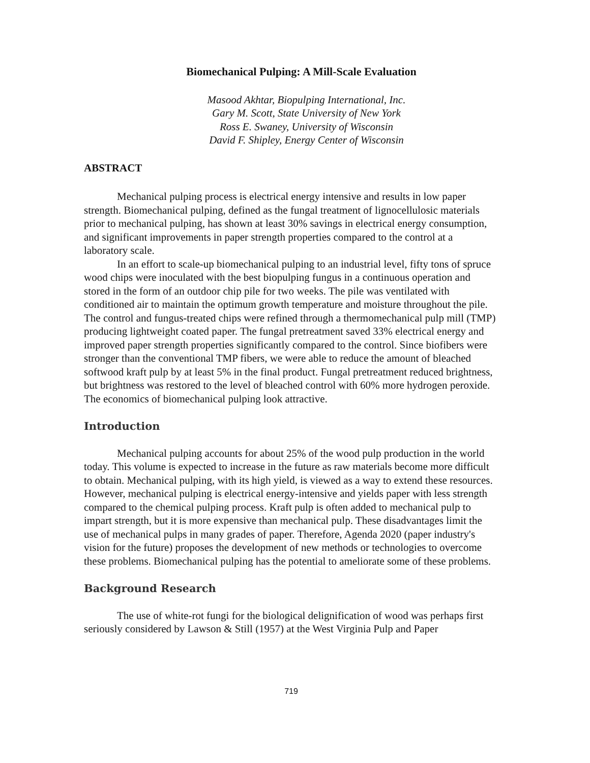Biomechanical Pulping: A Mill-Scale Evaluation
Masood Akhtar, Biopulping International, Inc.
Gary M. Scott, State University of New York
Ross E. Swaney, University of Wisconsin
David F. Shipley, Energy Center of Wisconsin
ABSTRACT
Mechanical pulping process is electrical energy intensive and results in low paper strength. Biomechanical pulping, defined as the fungal treatment of lignocellulosic materials prior to mechanical pulping, has shown at least 30% savings in electrical energy consumption, and significant improvements in paper strength properties compared to the control at a laboratory scale.
In an effort to scale-up biomechanical pulping to an industrial level, fifty tons of spruce wood chips were inoculated with the best biopulping fungus in a continuous operation and stored in the form of an outdoor chip pile for two weeks. The pile was ventilated with conditioned air to maintain the optimum growth temperature and moisture throughout the pile. The control and fungus-treated chips were refined through a thermomechanical pulp mill (TMP) producing lightweight coated paper. The fungal pretreatment saved 33% electrical energy and improved paper strength properties significantly compared to the control. Since biofibers were stronger than the conventional TMP fibers, we were able to reduce the amount of bleached softwood kraft pulp by at least 5% in the final product. Fungal pretreatment reduced brightness, but brightness was restored to the level of bleached control with 60% more hydrogen peroxide. The economics of biomechanical pulping look attractive.
Introduction
Mechanical pulping accounts for about 25% of the wood pulp production in the world today. This volume is expected to increase in the future as raw materials become more difficult to obtain. Mechanical pulping, with its high yield, is viewed as a way to extend these resources. However, mechanical pulping is electrical energy-intensive and yields paper with less strength compared to the chemical pulping process. Kraft pulp is often added to mechanical pulp to impart strength, but it is more expensive than mechanical pulp. These disadvantages limit the use of mechanical pulps in many grades of paper. Therefore, Agenda 2020 (paper industry's vision for the future) proposes the development of new methods or technologies to overcome these problems. Biomechanical pulping has the potential to ameliorate some of these problems.
Background Research
The use of white-rot fungi for the biological delignification of wood was perhaps first seriously considered by Lawson & Still (1957) at the West Virginia Pulp and Paper
719